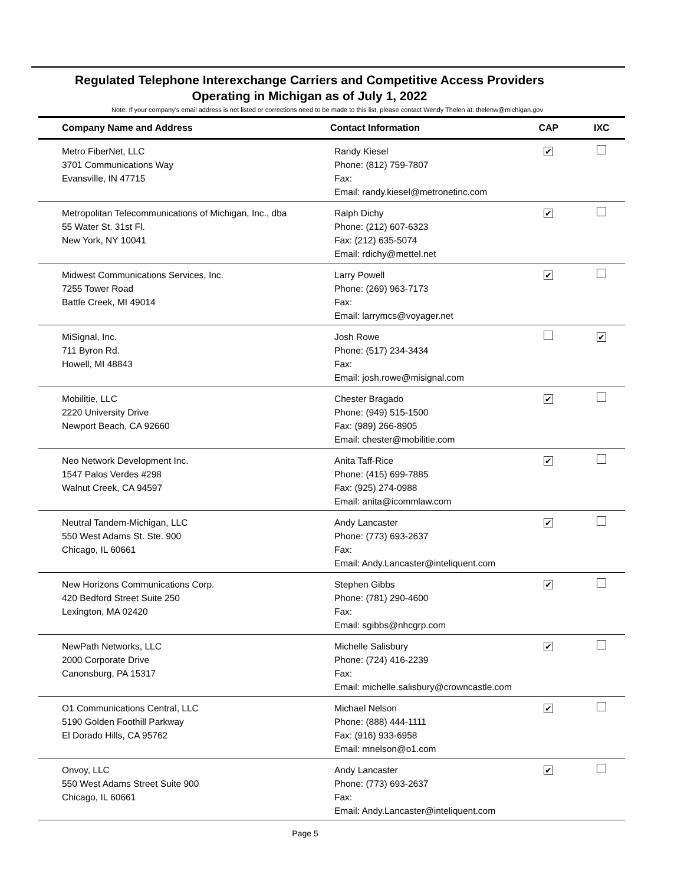Regulated Telephone Interexchange Carriers and Competitive Access Providers
Operating in Michigan as of July 1, 2022
Note: If your company's email address is not listed or corrections need to be made to this list, please contact Wendy Thelen at: thelenw@michigan.gov
| Company Name and Address | Contact Information | CAP | IXC |
| --- | --- | --- | --- |
| Metro FiberNet, LLC 3701 Communications Way Evansville, IN 47715 | Randy Kiesel Phone: (812) 759-7807 Fax: Email: randy.kiesel@metronetinc.com | ✔ | |
| Metropolitan Telecommunications of Michigan, Inc., dba 55 Water St. 31st Fl. New York, NY 10041 | Ralph Dichy Phone: (212) 607-6323 Fax: (212) 635-5074 Email: rdichy@mettel.net | ✔ | |
| Midwest Communications Services, Inc. 7255 Tower Road Battle Creek, MI 49014 | Larry Powell Phone: (269) 963-7173 Fax: Email: larrymcs@voyager.net | ✔ | |
| MiSignal, Inc. 711 Byron Rd. Howell, MI 48843 | Josh Rowe Phone: (517) 234-3434 Fax: Email: josh.rowe@misignal.com | | ✔ |
| Mobilitie, LLC 2220 University Drive Newport Beach, CA 92660 | Chester Bragado Phone: (949) 515-1500 Fax: (989) 266-8905 Email: chester@mobilitie.com | ✔ | |
| Neo Network Development Inc. 1547 Palos Verdes #298 Walnut Creek, CA 94597 | Anita Taff-Rice Phone: (415) 699-7885 Fax: (925) 274-0988 Email: anita@icommlaw.com | ✔ | |
| Neutral Tandem-Michigan, LLC 550 West Adams St. Ste. 900 Chicago, IL 60661 | Andy Lancaster Phone: (773) 693-2637 Fax: Email: Andy.Lancaster@inteliquent.com | ✔ | |
| New Horizons Communications Corp. 420 Bedford Street Suite 250 Lexington, MA 02420 | Stephen Gibbs Phone: (781) 290-4600 Fax: Email: sgibbs@nhcgrp.com | ✔ | |
| NewPath Networks, LLC 2000 Corporate Drive Canonsburg, PA 15317 | Michelle Salisbury Phone: (724) 416-2239 Fax: Email: michelle.salisbury@crowncastle.com | ✔ | |
| O1 Communications Central, LLC 5190 Golden Foothill Parkway El Dorado Hills, CA 95762 | Michael Nelson Phone: (888) 444-1111 Fax: (916) 933-6958 Email: mnelson@o1.com | ✔ | |
| Onvoy, LLC 550 West Adams Street Suite 900 Chicago, IL 60661 | Andy Lancaster Phone: (773) 693-2637 Fax: Email: Andy.Lancaster@inteliquent.com | ✔ | |
Page 5